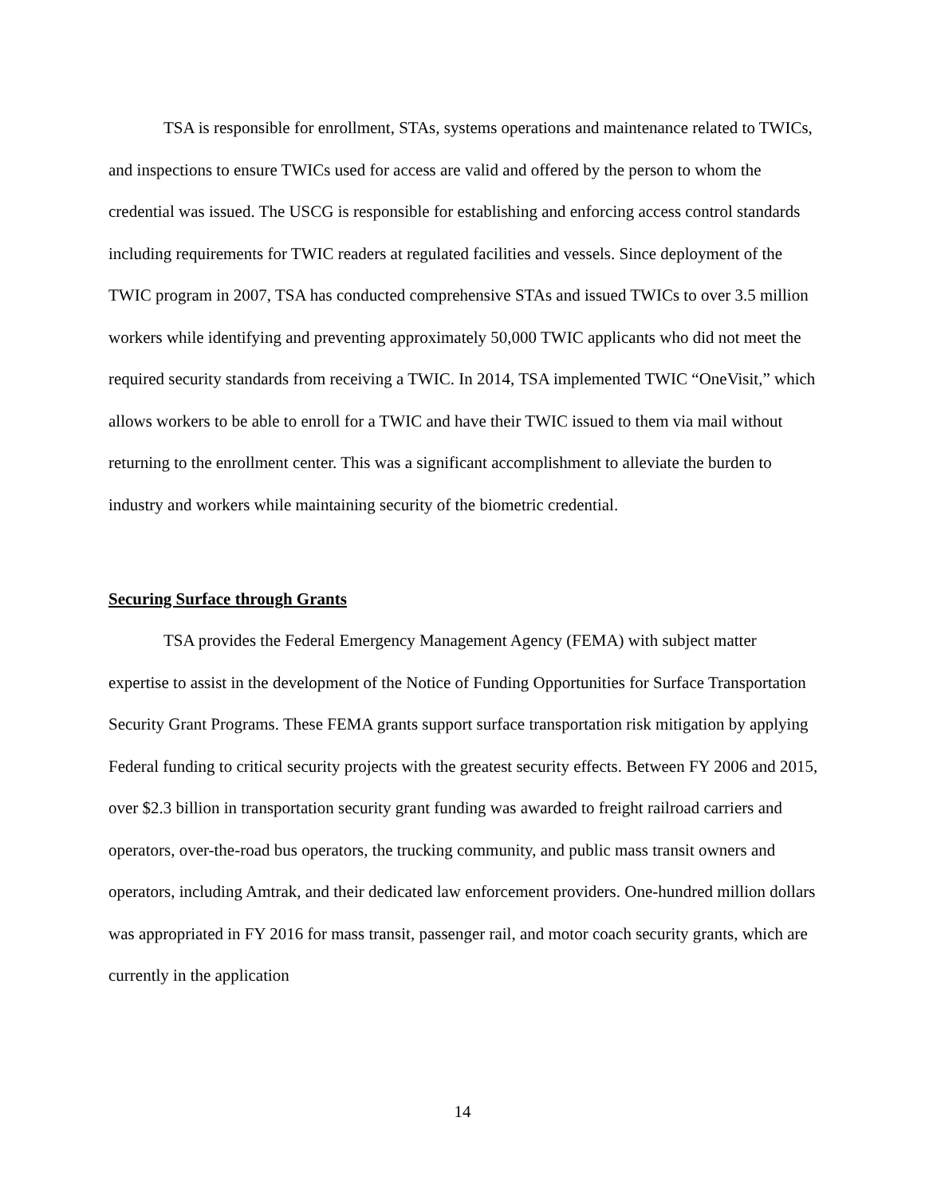TSA is responsible for enrollment, STAs, systems operations and maintenance related to TWICs, and inspections to ensure TWICs used for access are valid and offered by the person to whom the credential was issued. The USCG is responsible for establishing and enforcing access control standards including requirements for TWIC readers at regulated facilities and vessels. Since deployment of the TWIC program in 2007, TSA has conducted comprehensive STAs and issued TWICs to over 3.5 million workers while identifying and preventing approximately 50,000 TWIC applicants who did not meet the required security standards from receiving a TWIC. In 2014, TSA implemented TWIC “OneVisit,” which allows workers to be able to enroll for a TWIC and have their TWIC issued to them via mail without returning to the enrollment center. This was a significant accomplishment to alleviate the burden to industry and workers while maintaining security of the biometric credential.
Securing Surface through Grants
TSA provides the Federal Emergency Management Agency (FEMA) with subject matter expertise to assist in the development of the Notice of Funding Opportunities for Surface Transportation Security Grant Programs. These FEMA grants support surface transportation risk mitigation by applying Federal funding to critical security projects with the greatest security effects. Between FY 2006 and 2015, over $2.3 billion in transportation security grant funding was awarded to freight railroad carriers and operators, over-the-road bus operators, the trucking community, and public mass transit owners and operators, including Amtrak, and their dedicated law enforcement providers. One-hundred million dollars was appropriated in FY 2016 for mass transit, passenger rail, and motor coach security grants, which are currently in the application
14